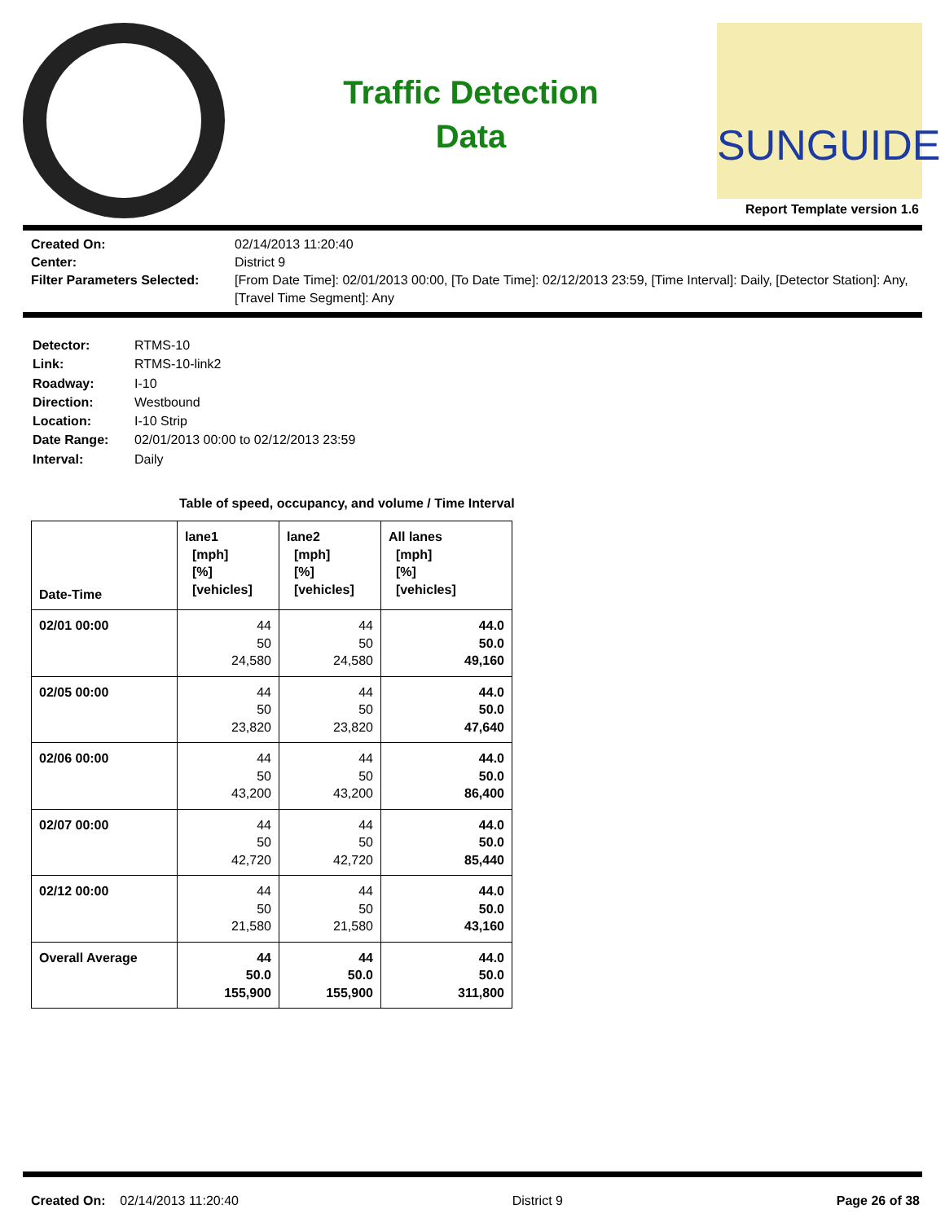Traffic Detection
Data
SUNGUIDE
Report Template version 1.6
Created On: 02/14/2013 11:20:40 Center: District 9 Filter Parameters Selected: [From Date Time]: 02/01/2013 00:00, [To Date Time]: 02/12/2013 23:59, [Time Interval]: Daily, [Detector Station]: Any, [Travel Time Segment]: Any
Detector: RTMS-10 Link: RTMS-10-link2 Roadway: I-10 Direction: Westbound Location: I-10 Strip Date Range: 02/01/2013 00:00 to 02/12/2013 23:59 Interval: Daily
Table of speed, occupancy, and volume / Time Interval
| Date-Time | lane1 [mph] [%] [vehicles] | lane2 [mph] [%] [vehicles] | All lanes [mph] [%] [vehicles] |
| --- | --- | --- | --- |
| 02/01 00:00 | 44 50 24,580 | 44 50 24,580 | 44.0 50.0 49,160 |
| 02/05 00:00 | 44 50 23,820 | 44 50 23,820 | 44.0 50.0 47,640 |
| 02/06 00:00 | 44 50 43,200 | 44 50 43,200 | 44.0 50.0 86,400 |
| 02/07 00:00 | 44 50 42,720 | 44 50 42,720 | 44.0 50.0 85,440 |
| 02/12 00:00 | 44 50 21,580 | 44 50 21,580 | 44.0 50.0 43,160 |
| Overall Average | 44 50.0 155,900 | 44 50.0 155,900 | 44.0 50.0 311,800 |
Created On: 02/14/2013 11:20:40 District 9 Page 26 of 38